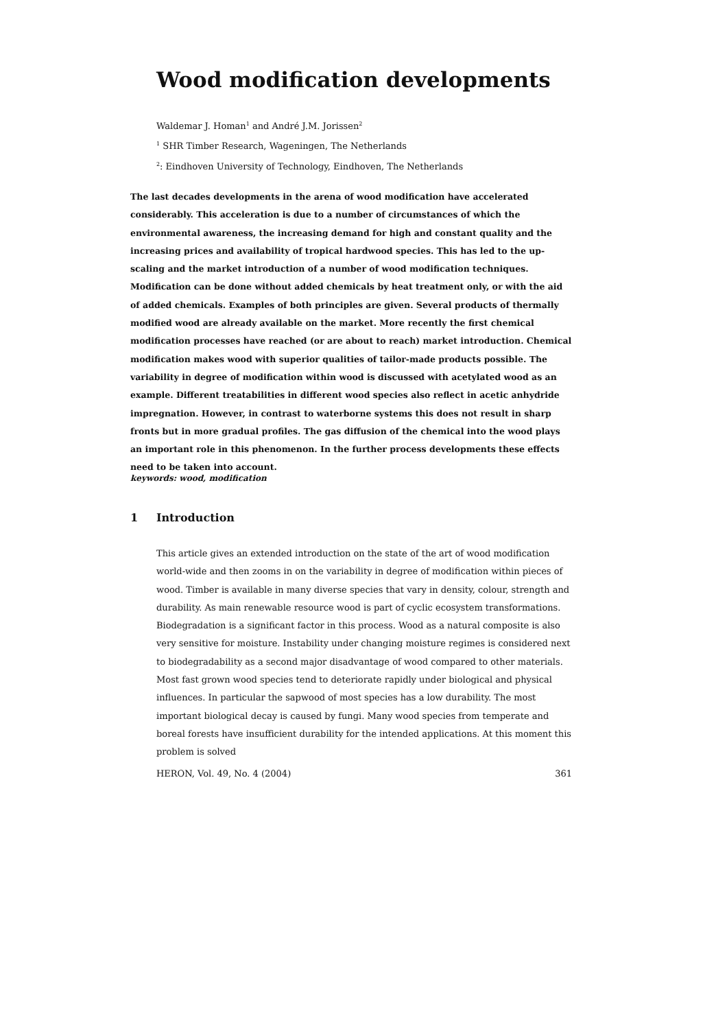Wood modification developments
Waldemar J. Homan<sup>1</sup> and André J.M. Jorissen<sup>2</sup>
<sup>1</sup> SHR Timber Research, Wageningen, The Netherlands
<sup>2</sup>: Eindhoven University of Technology, Eindhoven, The Netherlands
The last decades developments in the arena of wood modification have accelerated considerably. This acceleration is due to a number of circumstances of which the environmental awareness, the increasing demand for high and constant quality and the increasing prices and availability of tropical hardwood species. This has led to the up-scaling and the market introduction of a number of wood modification techniques. Modification can be done without added chemicals by heat treatment only, or with the aid of added chemicals. Examples of both principles are given. Several products of thermally modified wood are already available on the market. More recently the first chemical modification processes have reached (or are about to reach) market introduction. Chemical modification makes wood with superior qualities of tailor-made products possible. The variability in degree of modification within wood is discussed with acetylated wood as an example. Different treatabilities in different wood species also reflect in acetic anhydride impregnation. However, in contrast to waterborne systems this does not result in sharp fronts but in more gradual profiles. The gas diffusion of the chemical into the wood plays an important role in this phenomenon. In the further process developments these effects need to be taken into account.
keywords: wood, modification
1 Introduction
This article gives an extended introduction on the state of the art of wood modification world-wide and then zooms in on the variability in degree of modification within pieces of wood. Timber is available in many diverse species that vary in density, colour, strength and durability. As main renewable resource wood is part of cyclic ecosystem transformations. Biodegradation is a significant factor in this process. Wood as a natural composite is also very sensitive for moisture. Instability under changing moisture regimes is considered next to biodegradability as a second major disadvantage of wood compared to other materials.
Most fast grown wood species tend to deteriorate rapidly under biological and physical influences. In particular the sapwood of most species has a low durability. The most important biological decay is caused by fungi. Many wood species from temperate and boreal forests have insufficient durability for the intended applications. At this moment this problem is solved
HERON, Vol. 49, No. 4 (2004) 361